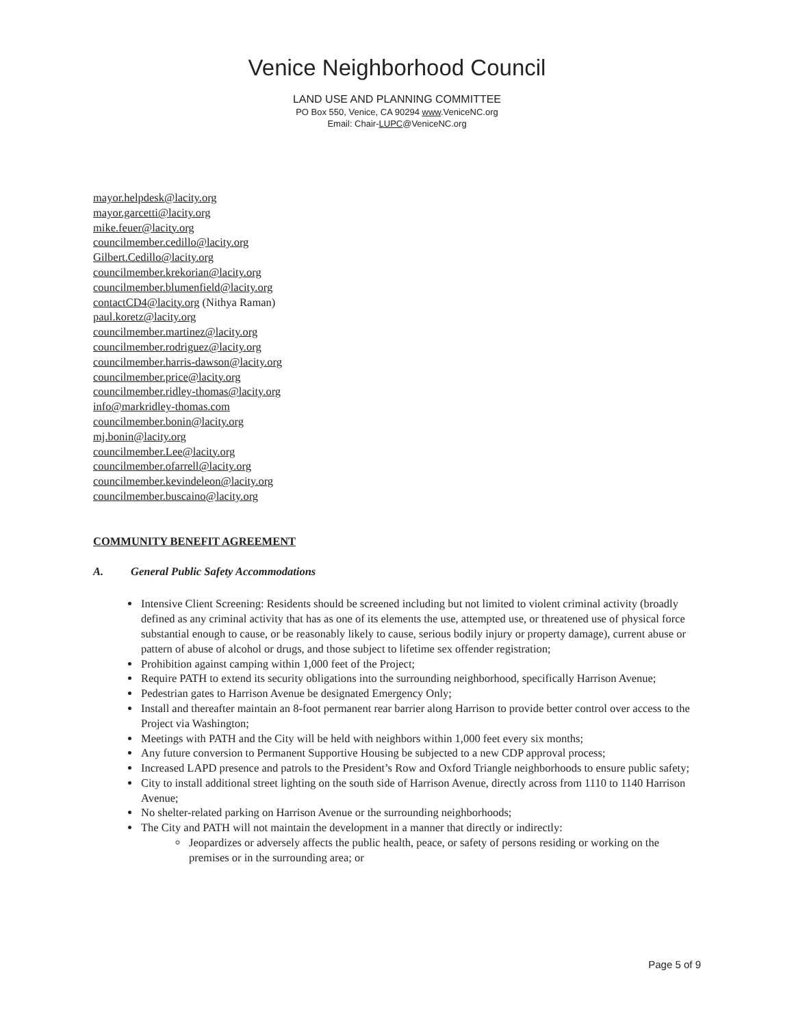Venice Neighborhood Council
LAND USE AND PLANNING COMMITTEE
PO Box 550, Venice, CA 90294 www.VeniceNC.org
Email: Chair-LUPC@VeniceNC.org
mayor.helpdesk@lacity.org
mayor.garcetti@lacity.org
mike.feuer@lacity.org
councilmember.cedillo@lacity.org
Gilbert.Cedillo@lacity.org
councilmember.krekorian@lacity.org
councilmember.blumenfield@lacity.org
contactCD4@lacity.org (Nithya Raman)
paul.koretz@lacity.org
councilmember.martinez@lacity.org
councilmember.rodriguez@lacity.org
councilmember.harris-dawson@lacity.org
councilmember.price@lacity.org
councilmember.ridley-thomas@lacity.org
info@markridley-thomas.com
councilmember.bonin@lacity.org
mj.bonin@lacity.org
councilmember.Lee@lacity.org
councilmember.ofarrell@lacity.org
councilmember.kevindeleon@lacity.org
councilmember.buscaino@lacity.org
COMMUNITY BENEFIT AGREEMENT
A. General Public Safety Accommodations
Intensive Client Screening: Residents should be screened including but not limited to violent criminal activity (broadly defined as any criminal activity that has as one of its elements the use, attempted use, or threatened use of physical force substantial enough to cause, or be reasonably likely to cause, serious bodily injury or property damage), current abuse or pattern of abuse of alcohol or drugs, and those subject to lifetime sex offender registration;
Prohibition against camping within 1,000 feet of the Project;
Require PATH to extend its security obligations into the surrounding neighborhood, specifically Harrison Avenue;
Pedestrian gates to Harrison Avenue be designated Emergency Only;
Install and thereafter maintain an 8-foot permanent rear barrier along Harrison to provide better control over access to the Project via Washington;
Meetings with PATH and the City will be held with neighbors within 1,000 feet every six months;
Any future conversion to Permanent Supportive Housing be subjected to a new CDP approval process;
Increased LAPD presence and patrols to the President’s Row and Oxford Triangle neighborhoods to ensure public safety;
City to install additional street lighting on the south side of Harrison Avenue, directly across from 1110 to 1140 Harrison Avenue;
No shelter-related parking on Harrison Avenue or the surrounding neighborhoods;
The City and PATH will not maintain the development in a manner that directly or indirectly:
Jeopardizes or adversely affects the public health, peace, or safety of persons residing or working on the premises or in the surrounding area; or
Page 5 of 9